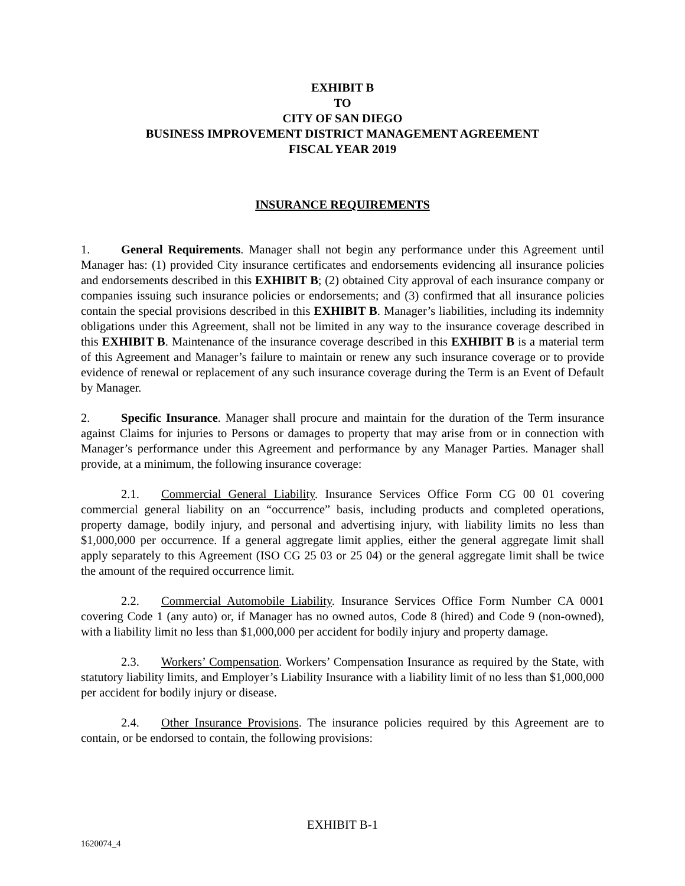EXHIBIT B
TO
CITY OF SAN DIEGO
BUSINESS IMPROVEMENT DISTRICT MANAGEMENT AGREEMENT
FISCAL YEAR 2019
INSURANCE REQUIREMENTS
1. General Requirements. Manager shall not begin any performance under this Agreement until Manager has: (1) provided City insurance certificates and endorsements evidencing all insurance policies and endorsements described in this EXHIBIT B; (2) obtained City approval of each insurance company or companies issuing such insurance policies or endorsements; and (3) confirmed that all insurance policies contain the special provisions described in this EXHIBIT B. Manager’s liabilities, including its indemnity obligations under this Agreement, shall not be limited in any way to the insurance coverage described in this EXHIBIT B. Maintenance of the insurance coverage described in this EXHIBIT B is a material term of this Agreement and Manager’s failure to maintain or renew any such insurance coverage or to provide evidence of renewal or replacement of any such insurance coverage during the Term is an Event of Default by Manager.
2. Specific Insurance. Manager shall procure and maintain for the duration of the Term insurance against Claims for injuries to Persons or damages to property that may arise from or in connection with Manager’s performance under this Agreement and performance by any Manager Parties. Manager shall provide, at a minimum, the following insurance coverage:
2.1. Commercial General Liability. Insurance Services Office Form CG 00 01 covering commercial general liability on an “occurrence” basis, including products and completed operations, property damage, bodily injury, and personal and advertising injury, with liability limits no less than $1,000,000 per occurrence. If a general aggregate limit applies, either the general aggregate limit shall apply separately to this Agreement (ISO CG 25 03 or 25 04) or the general aggregate limit shall be twice the amount of the required occurrence limit.
2.2. Commercial Automobile Liability. Insurance Services Office Form Number CA 0001 covering Code 1 (any auto) or, if Manager has no owned autos, Code 8 (hired) and Code 9 (non-owned), with a liability limit no less than $1,000,000 per accident for bodily injury and property damage.
2.3. Workers’ Compensation. Workers’ Compensation Insurance as required by the State, with statutory liability limits, and Employer’s Liability Insurance with a liability limit of no less than $1,000,000 per accident for bodily injury or disease.
2.4. Other Insurance Provisions. The insurance policies required by this Agreement are to contain, or be endorsed to contain, the following provisions:
EXHIBIT B-1
1620074_4